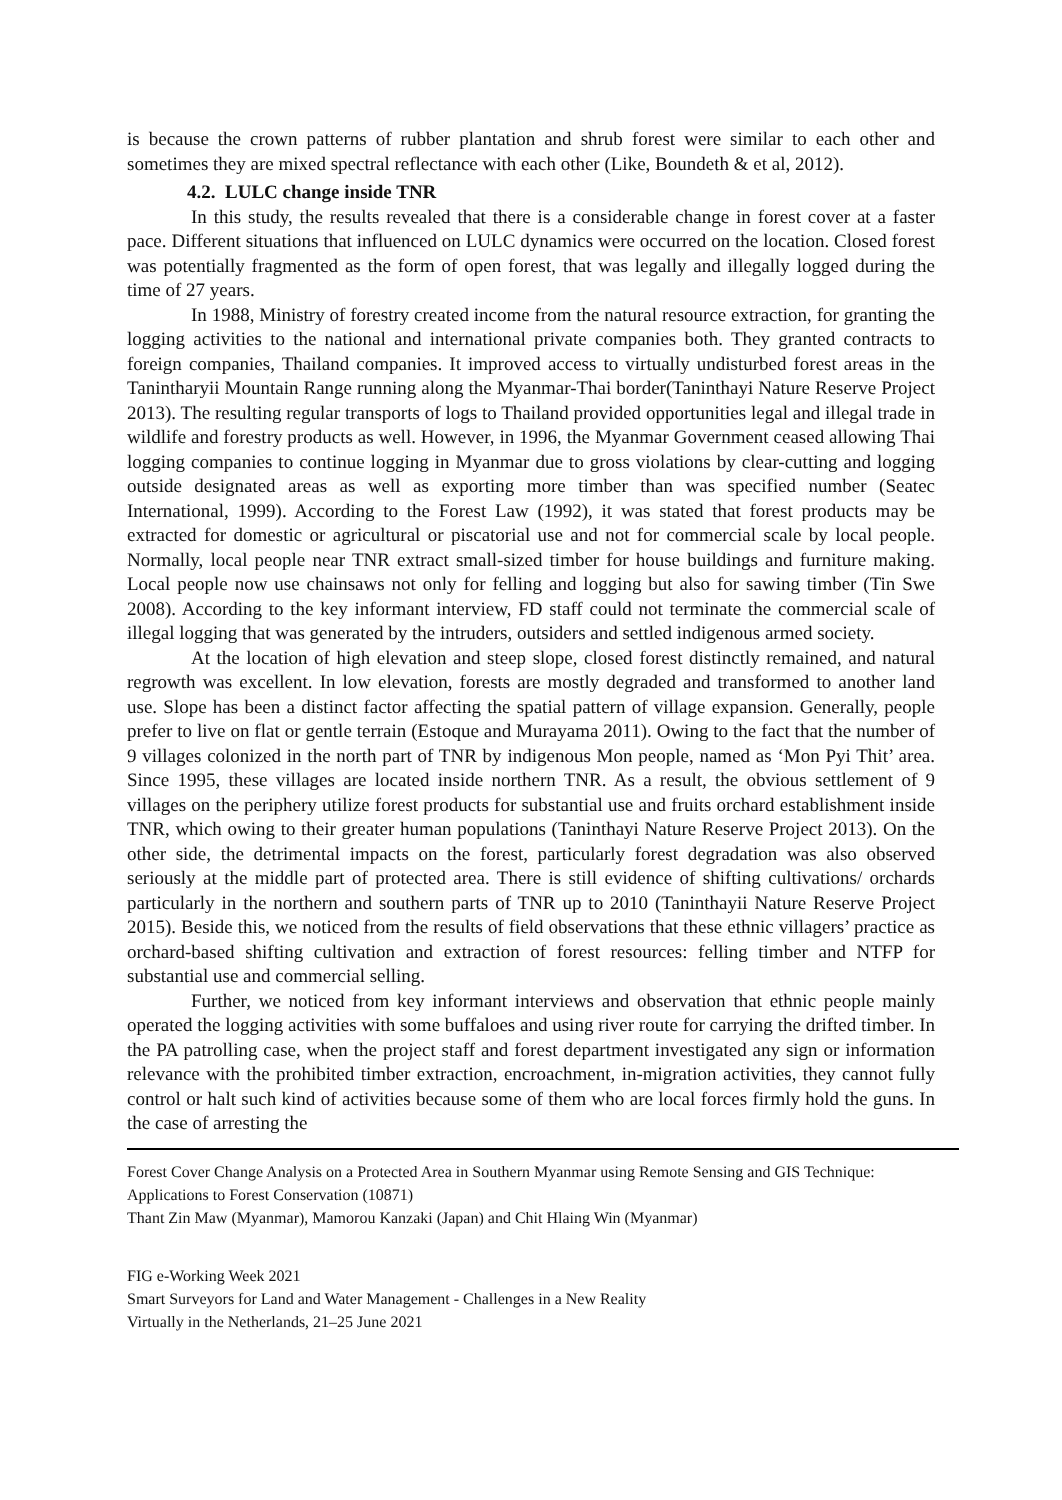is because the crown patterns of rubber plantation and shrub forest were similar to each other and sometimes they are mixed spectral reflectance with each other (Like, Boundeth & et al, 2012).
4.2. LULC change inside TNR
In this study, the results revealed that there is a considerable change in forest cover at a faster pace. Different situations that influenced on LULC dynamics were occurred on the location. Closed forest was potentially fragmented as the form of open forest, that was legally and illegally logged during the time of 27 years.
In 1988, Ministry of forestry created income from the natural resource extraction, for granting the logging activities to the national and international private companies both. They granted contracts to foreign companies, Thailand companies. It improved access to virtually undisturbed forest areas in the Tanintharyii Mountain Range running along the Myanmar-Thai border(Taninthayi Nature Reserve Project 2013). The resulting regular transports of logs to Thailand provided opportunities legal and illegal trade in wildlife and forestry products as well. However, in 1996, the Myanmar Government ceased allowing Thai logging companies to continue logging in Myanmar due to gross violations by clear-cutting and logging outside designated areas as well as exporting more timber than was specified number (Seatec International, 1999). According to the Forest Law (1992), it was stated that forest products may be extracted for domestic or agricultural or piscatorial use and not for commercial scale by local people. Normally, local people near TNR extract small-sized timber for house buildings and furniture making. Local people now use chainsaws not only for felling and logging but also for sawing timber (Tin Swe 2008). According to the key informant interview, FD staff could not terminate the commercial scale of illegal logging that was generated by the intruders, outsiders and settled indigenous armed society.
At the location of high elevation and steep slope, closed forest distinctly remained, and natural regrowth was excellent. In low elevation, forests are mostly degraded and transformed to another land use. Slope has been a distinct factor affecting the spatial pattern of village expansion. Generally, people prefer to live on flat or gentle terrain (Estoque and Murayama 2011). Owing to the fact that the number of 9 villages colonized in the north part of TNR by indigenous Mon people, named as ‘Mon Pyi Thit’ area. Since 1995, these villages are located inside northern TNR. As a result, the obvious settlement of 9 villages on the periphery utilize forest products for substantial use and fruits orchard establishment inside TNR, which owing to their greater human populations (Taninthayi Nature Reserve Project 2013). On the other side, the detrimental impacts on the forest, particularly forest degradation was also observed seriously at the middle part of protected area. There is still evidence of shifting cultivations/ orchards particularly in the northern and southern parts of TNR up to 2010 (Taninthayii Nature Reserve Project 2015). Beside this, we noticed from the results of field observations that these ethnic villagers’ practice as orchard-based shifting cultivation and extraction of forest resources: felling timber and NTFP for substantial use and commercial selling.
Further, we noticed from key informant interviews and observation that ethnic people mainly operated the logging activities with some buffaloes and using river route for carrying the drifted timber. In the PA patrolling case, when the project staff and forest department investigated any sign or information relevance with the prohibited timber extraction, encroachment, in-migration activities, they cannot fully control or halt such kind of activities because some of them who are local forces firmly hold the guns. In the case of arresting the
Forest Cover Change Analysis on a Protected Area in Southern Myanmar using Remote Sensing and GIS Technique: Applications to Forest Conservation (10871)
Thant Zin Maw (Myanmar), Mamorou Kanzaki (Japan) and Chit Hlaing Win (Myanmar)
FIG e-Working Week 2021
Smart Surveyors for Land and Water Management - Challenges in a New Reality
Virtually in the Netherlands, 21–25 June 2021